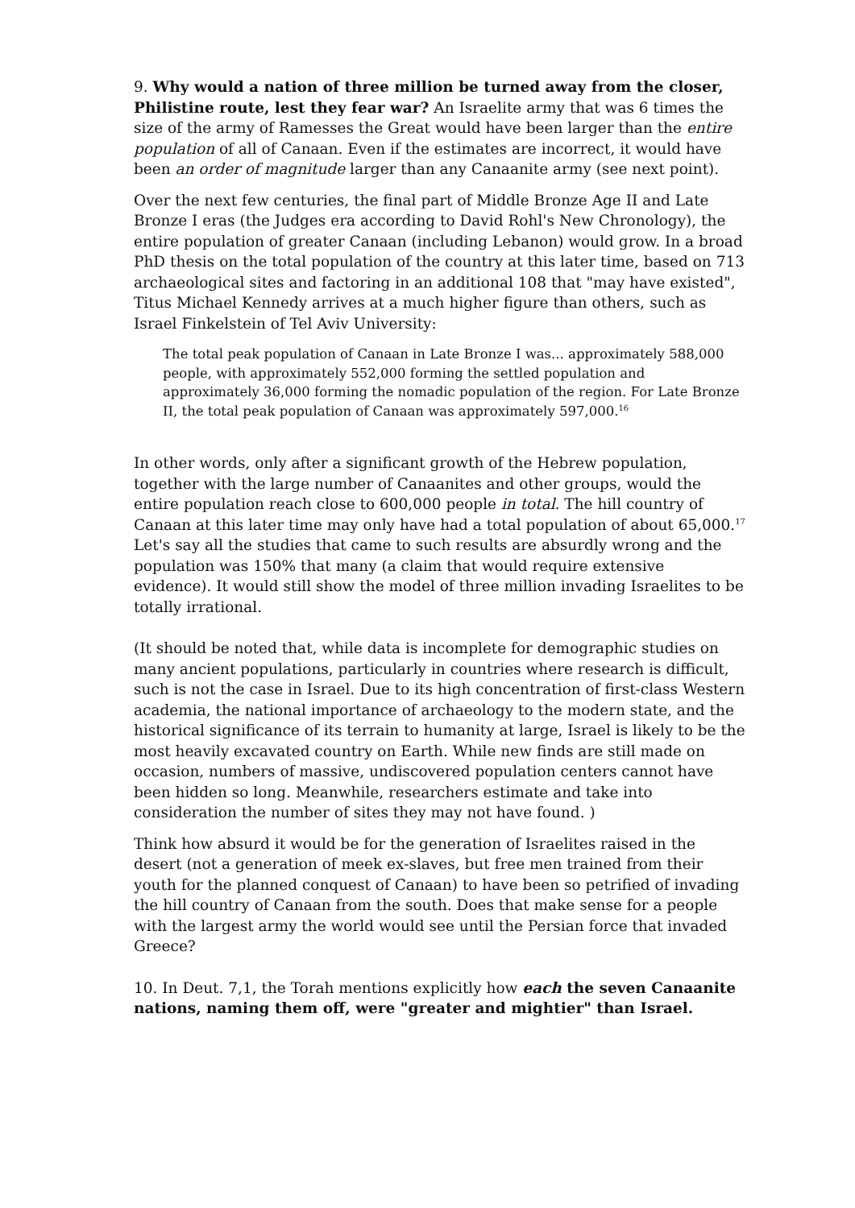9. Why would a nation of three million be turned away from the closer, Philistine route, lest they fear war? An Israelite army that was 6 times the size of the army of Ramesses the Great would have been larger than the entire population of all of Canaan. Even if the estimates are incorrect, it would have been an order of magnitude larger than any Canaanite army (see next point).
Over the next few centuries, the final part of Middle Bronze Age II and Late Bronze I eras (the Judges era according to David Rohl's New Chronology), the entire population of greater Canaan (including Lebanon) would grow. In a broad PhD thesis on the total population of the country at this later time, based on 713 archaeological sites and factoring in an additional 108 that "may have existed", Titus Michael Kennedy arrives at a much higher figure than others, such as Israel Finkelstein of Tel Aviv University:
The total peak population of Canaan in Late Bronze I was... approximately 588,000 people, with approximately 552,000 forming the settled population and approximately 36,000 forming the nomadic population of the region. For Late Bronze II, the total peak population of Canaan was approximately 597,000.<sup>16</sup>
In other words, only after a significant growth of the Hebrew population, together with the large number of Canaanites and other groups, would the entire population reach close to 600,000 people in total. The hill country of Canaan at this later time may only have had a total population of about 65,000.<sup>17</sup> Let's say all the studies that came to such results are absurdly wrong and the population was 150% that many (a claim that would require extensive evidence). It would still show the model of three million invading Israelites to be totally irrational.
(It should be noted that, while data is incomplete for demographic studies on many ancient populations, particularly in countries where research is difficult, such is not the case in Israel. Due to its high concentration of first-class Western academia, the national importance of archaeology to the modern state, and the historical significance of its terrain to humanity at large, Israel is likely to be the most heavily excavated country on Earth. While new finds are still made on occasion, numbers of massive, undiscovered population centers cannot have been hidden so long. Meanwhile, researchers estimate and take into consideration the number of sites they may not have found. )
Think how absurd it would be for the generation of Israelites raised in the desert (not a generation of meek ex-slaves, but free men trained from their youth for the planned conquest of Canaan) to have been so petrified of invading the hill country of Canaan from the south. Does that make sense for a people with the largest army the world would see until the Persian force that invaded Greece?
10. In Deut. 7,1, the Torah mentions explicitly how each the seven Canaanite nations, naming them off, were "greater and mightier" than Israel.